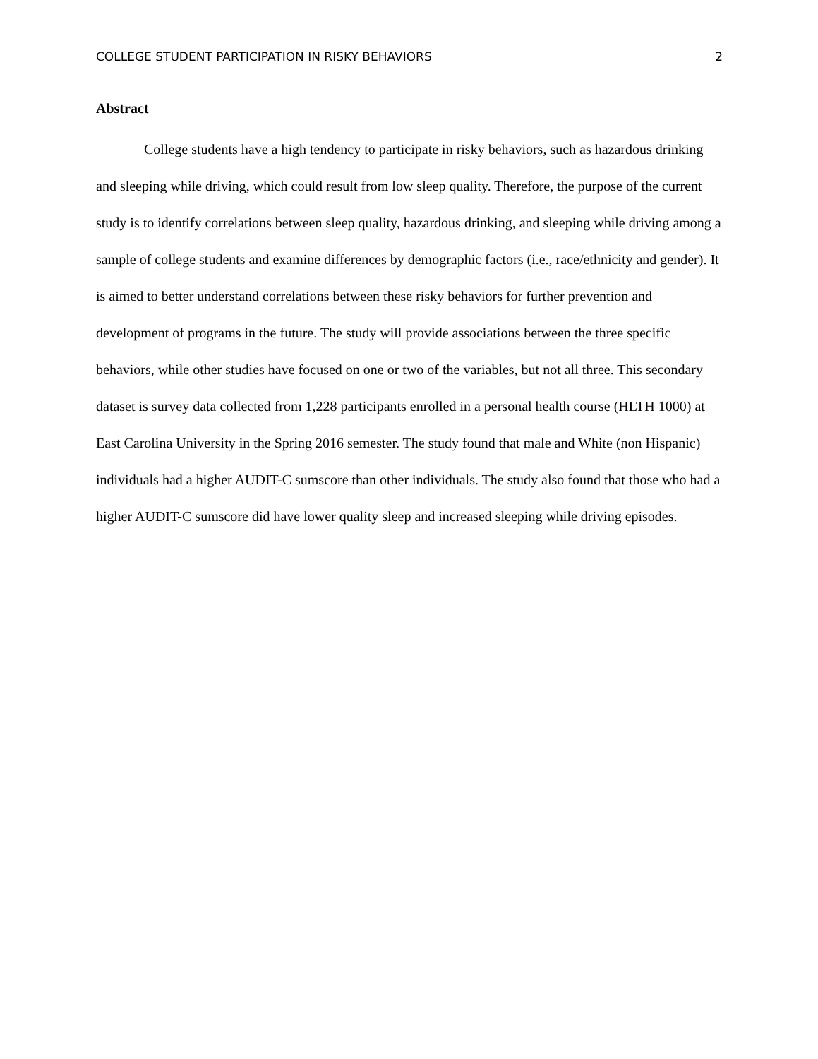COLLEGE STUDENT PARTICIPATION IN RISKY BEHAVIORS 2
Abstract
College students have a high tendency to participate in risky behaviors, such as hazardous drinking and sleeping while driving, which could result from low sleep quality. Therefore, the purpose of the current study is to identify correlations between sleep quality, hazardous drinking, and sleeping while driving among a sample of college students and examine differences by demographic factors (i.e., race/ethnicity and gender). It is aimed to better understand correlations between these risky behaviors for further prevention and development of programs in the future. The study will provide associations between the three specific behaviors, while other studies have focused on one or two of the variables, but not all three. This secondary dataset is survey data collected from 1,228 participants enrolled in a personal health course (HLTH 1000) at East Carolina University in the Spring 2016 semester. The study found that male and White (non Hispanic) individuals had a higher AUDIT-C sumscore than other individuals. The study also found that those who had a higher AUDIT-C sumscore did have lower quality sleep and increased sleeping while driving episodes.